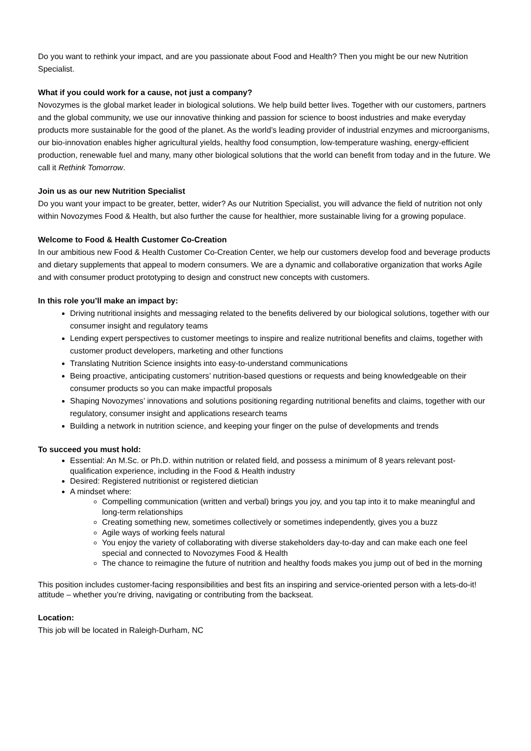Do you want to rethink your impact, and are you passionate about Food and Health? Then you might be our new Nutrition Specialist.
What if you could work for a cause, not just a company?
Novozymes is the global market leader in biological solutions. We help build better lives. Together with our customers, partners and the global community, we use our innovative thinking and passion for science to boost industries and make everyday products more sustainable for the good of the planet. As the world’s leading provider of industrial enzymes and microorganisms, our bio-innovation enables higher agricultural yields, healthy food consumption, low-temperature washing, energy-efficient production, renewable fuel and many, many other biological solutions that the world can benefit from today and in the future. We call it Rethink Tomorrow.
Join us as our new Nutrition Specialist
Do you want your impact to be greater, better, wider? As our Nutrition Specialist, you will advance the field of nutrition not only within Novozymes Food & Health, but also further the cause for healthier, more sustainable living for a growing populace.
Welcome to Food & Health Customer Co-Creation
In our ambitious new Food & Health Customer Co-Creation Center, we help our customers develop food and beverage products and dietary supplements that appeal to modern consumers. We are a dynamic and collaborative organization that works Agile and with consumer product prototyping to design and construct new concepts with customers.
In this role you’ll make an impact by:
Driving nutritional insights and messaging related to the benefits delivered by our biological solutions, together with our consumer insight and regulatory teams
Lending expert perspectives to customer meetings to inspire and realize nutritional benefits and claims, together with customer product developers, marketing and other functions
Translating Nutrition Science insights into easy-to-understand communications
Being proactive, anticipating customers’ nutrition-based questions or requests and being knowledgeable on their consumer products so you can make impactful proposals
Shaping Novozymes’ innovations and solutions positioning regarding nutritional benefits and claims, together with our regulatory, consumer insight and applications research teams
Building a network in nutrition science, and keeping your finger on the pulse of developments and trends
To succeed you must hold:
Essential: An M.Sc. or Ph.D. within nutrition or related field, and possess a minimum of 8 years relevant post-qualification experience, including in the Food & Health industry
Desired: Registered nutritionist or registered dietician
A mindset where:
Compelling communication (written and verbal) brings you joy, and you tap into it to make meaningful and long-term relationships
Creating something new, sometimes collectively or sometimes independently, gives you a buzz
Agile ways of working feels natural
You enjoy the variety of collaborating with diverse stakeholders day-to-day and can make each one feel special and connected to Novozymes Food & Health
The chance to reimagine the future of nutrition and healthy foods makes you jump out of bed in the morning
This position includes customer-facing responsibilities and best fits an inspiring and service-oriented person with a lets-do-it! attitude – whether you’re driving, navigating or contributing from the backseat.
Location:
This job will be located in Raleigh-Durham, NC